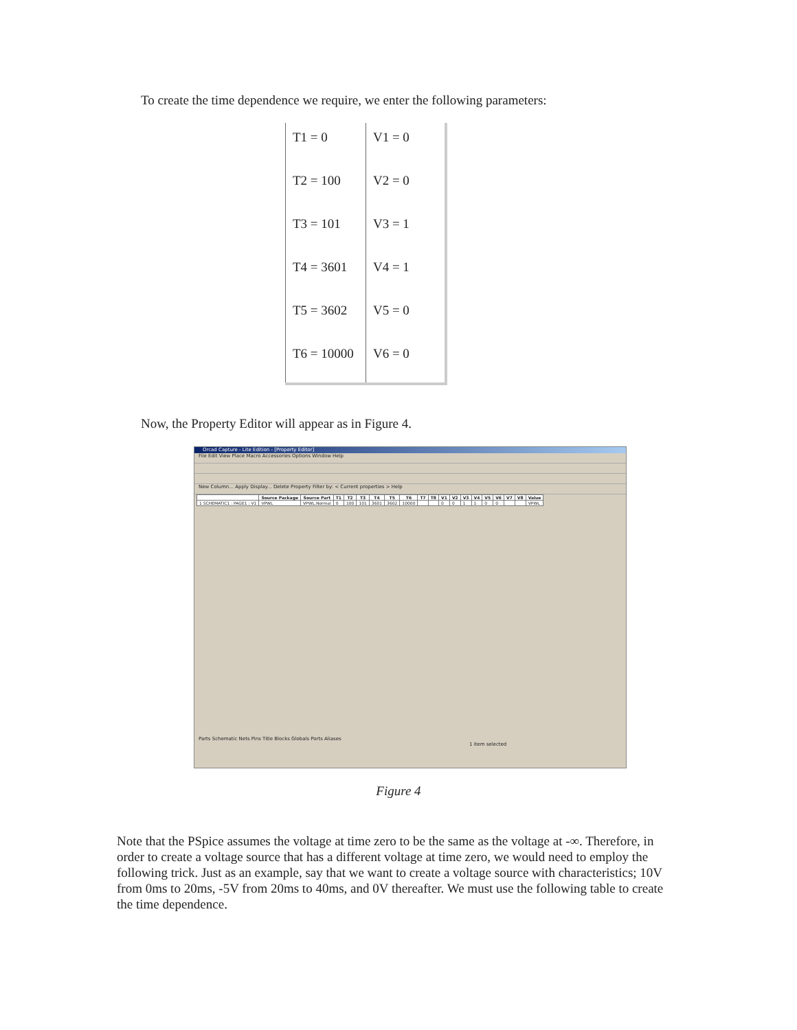To create the time dependence we require, we enter the following parameters:
| T1 = 0 | V1 = 0 |
| T2 = 100 | V2 = 0 |
| T3 = 101 | V3 = 1 |
| T4 = 3601 | V4 = 1 |
| T5 = 3602 | V5 = 0 |
| T6 = 10000 | V6 = 0 |
Now, the Property Editor will appear as in Figure 4.
Orcad Capture - Lite Edition - [Property Editor]
File Edit View Place Macro Accessories Options Window Help
New Column... Apply Display... Delete Property Filter by: < Current properties > Help
| | Source Package | Source Part | T1 | T2 | T3 | T4 | T5 | T6 | T7 | T8 | V1 | V2 | V3 | V4 | V5 | V6 | V7 | V8 | Value |
| --- | --- | --- | --- | --- | --- | --- | --- | --- | --- | --- | --- | --- | --- | --- | --- | --- | --- | --- | --- |
| 1 SCHEMATIC1 : PAGE1 : V1 | VPWL | VPWL.Normal | 0 | 100 | 101 | 3601 | 3602 | 10000 | | | 0 | 0 | 1 | 1 | 0 | 0 | | | VPWL |
Parts Schematic Nets Pins Title Blocks Globals Ports Aliases
1 item selected
Figure 4
Note that the PSpice assumes the voltage at time zero to be the same as the voltage at -∞. Therefore, in order to create a voltage source that has a different voltage at time zero, we would need to employ the following trick. Just as an example, say that we want to create a voltage source with characteristics; 10V from 0ms to 20ms, -5V from 20ms to 40ms, and 0V thereafter. We must use the following table to create the time dependence.